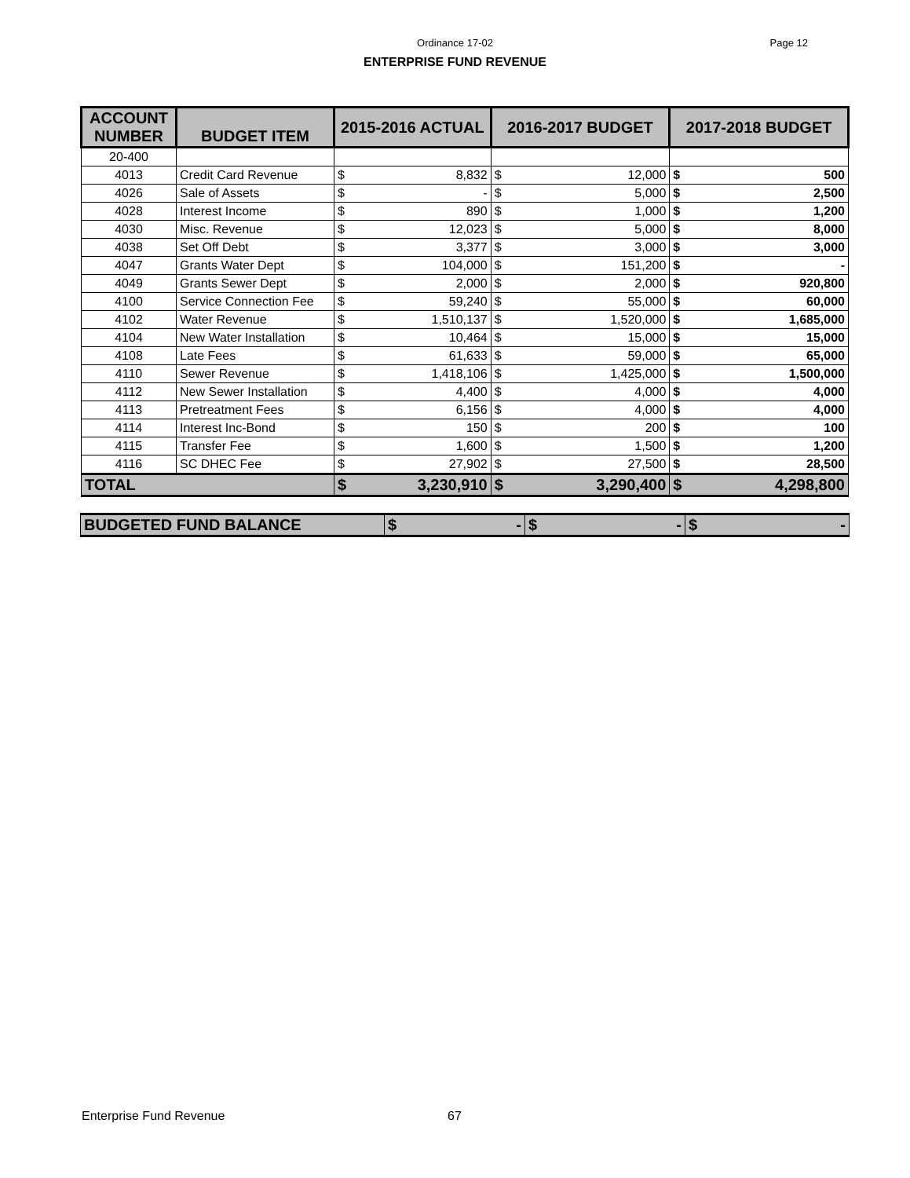Ordinance 17-02
Page 12
ENTERPRISE FUND REVENUE
| ACCOUNT NUMBER | BUDGET ITEM | 2015-2016 ACTUAL | | 2016-2017 BUDGET | | 2017-2018 BUDGET | |
| --- | --- | --- | --- | --- | --- | --- | --- |
| 20-400 | | | | | | | |
| 4013 | Credit Card Revenue | $ | 8,832 | $ | 12,000 | $ | 500 |
| 4026 | Sale of Assets | $ | - | $ | 5,000 | $ | 2,500 |
| 4028 | Interest Income | $ | 890 | $ | 1,000 | $ | 1,200 |
| 4030 | Misc. Revenue | $ | 12,023 | $ | 5,000 | $ | 8,000 |
| 4038 | Set Off Debt | $ | 3,377 | $ | 3,000 | $ | 3,000 |
| 4047 | Grants Water Dept | $ | 104,000 | $ | 151,200 | $ | - |
| 4049 | Grants Sewer Dept | $ | 2,000 | $ | 2,000 | $ | 920,800 |
| 4100 | Service Connection Fee | $ | 59,240 | $ | 55,000 | $ | 60,000 |
| 4102 | Water Revenue | $ | 1,510,137 | $ | 1,520,000 | $ | 1,685,000 |
| 4104 | New Water Installation | $ | 10,464 | $ | 15,000 | $ | 15,000 |
| 4108 | Late Fees | $ | 61,633 | $ | 59,000 | $ | 65,000 |
| 4110 | Sewer Revenue | $ | 1,418,106 | $ | 1,425,000 | $ | 1,500,000 |
| 4112 | New Sewer Installation | $ | 4,400 | $ | 4,000 | $ | 4,000 |
| 4113 | Pretreatment Fees | $ | 6,156 | $ | 4,000 | $ | 4,000 |
| 4114 | Interest Inc-Bond | $ | 150 | $ | 200 | $ | 100 |
| 4115 | Transfer Fee | $ | 1,600 | $ | 1,500 | $ | 1,200 |
| 4116 | SC DHEC Fee | $ | 27,902 | $ | 27,500 | $ | 28,500 |
| TOTAL | | $ | 3,230,910 | $ | 3,290,400 | $ | 4,298,800 |
| BUDGETED FUND BALANCE | $ | - | $ | - | $ | - |
Enterprise Fund Revenue 67